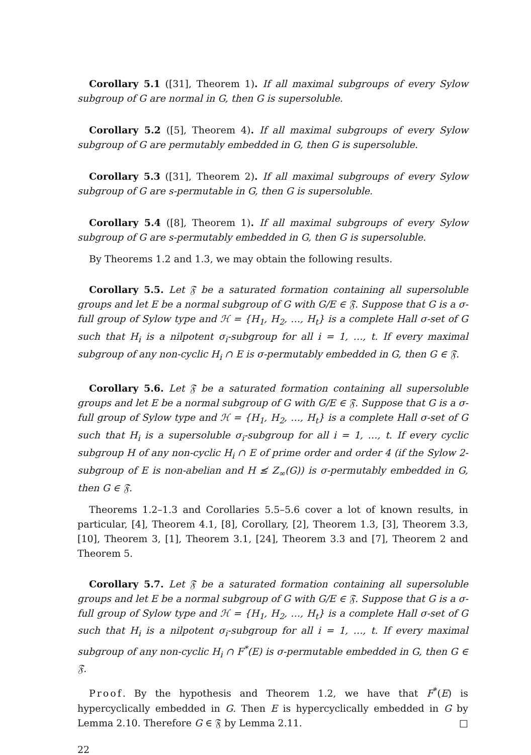Corollary 5.1 ([31], Theorem 1). If all maximal subgroups of every Sylow subgroup of G are normal in G, then G is supersoluble.
Corollary 5.2 ([5], Theorem 4). If all maximal subgroups of every Sylow subgroup of G are permutably embedded in G, then G is supersoluble.
Corollary 5.3 ([31], Theorem 2). If all maximal subgroups of every Sylow subgroup of G are s-permutable in G, then G is supersoluble.
Corollary 5.4 ([8], Theorem 1). If all maximal subgroups of every Sylow subgroup of G are s-permutably embedded in G, then G is supersoluble.
By Theorems 1.2 and 1.3, we may obtain the following results.
Corollary 5.5. Let 𝔉 be a saturated formation containing all supersoluble groups and let E be a normal subgroup of G with G/E ∈ 𝔉. Suppose that G is a σ-full group of Sylow type and ℋ = {H<sub>1</sub>, H<sub>2</sub>, …, H<sub>t</sub>} is a complete Hall σ-set of G such that H<sub>i</sub> is a nilpotent σ<sub>i</sub>-subgroup for all i = 1, …, t. If every maximal subgroup of any non-cyclic H<sub>i</sub> ∩ E is σ-permutably embedded in G, then G ∈ 𝔉.
Corollary 5.6. Let 𝔉 be a saturated formation containing all supersoluble groups and let E be a normal subgroup of G with G/E ∈ 𝔉. Suppose that G is a σ-full group of Sylow type and ℋ = {H<sub>1</sub>, H<sub>2</sub>, …, H<sub>t</sub>} is a complete Hall σ-set of G such that H<sub>i</sub> is a supersoluble σ<sub>i</sub>-subgroup for all i = 1, …, t. If every cyclic subgroup H of any non-cyclic H<sub>i</sub> ∩ E of prime order and order 4 (if the Sylow 2-subgroup of E is non-abelian and H ≰ Z<sub>∞</sub>(G)) is σ-permutably embedded in G, then G ∈ 𝔉.
Theorems 1.2–1.3 and Corollaries 5.5–5.6 cover a lot of known results, in particular, [4], Theorem 4.1, [8], Corollary, [2], Theorem 1.3, [3], Theorem 3.3, [10], Theorem 3, [1], Theorem 3.1, [24], Theorem 3.3 and [7], Theorem 2 and Theorem 5.
Corollary 5.7. Let 𝔉 be a saturated formation containing all supersoluble groups and let E be a normal subgroup of G with G/E ∈ 𝔉. Suppose that G is a σ-full group of Sylow type and ℋ = {H<sub>1</sub>, H<sub>2</sub>, …, H<sub>t</sub>} is a complete Hall σ-set of G such that H<sub>i</sub> is a nilpotent σ<sub>i</sub>-subgroup for all i = 1, …, t. If every maximal subgroup of any non-cyclic H<sub>i</sub> ∩ F<sup>*</sup>(E) is σ-permutable embedded in G, then G ∈ 𝔉.
Proof. By the hypothesis and Theorem 1.2, we have that F<sup>*</sup>(E) is hypercyclically embedded in G. Then E is hypercyclically embedded in G by Lemma 2.10. Therefore G ∈ 𝔉 by Lemma 2.11. □
22